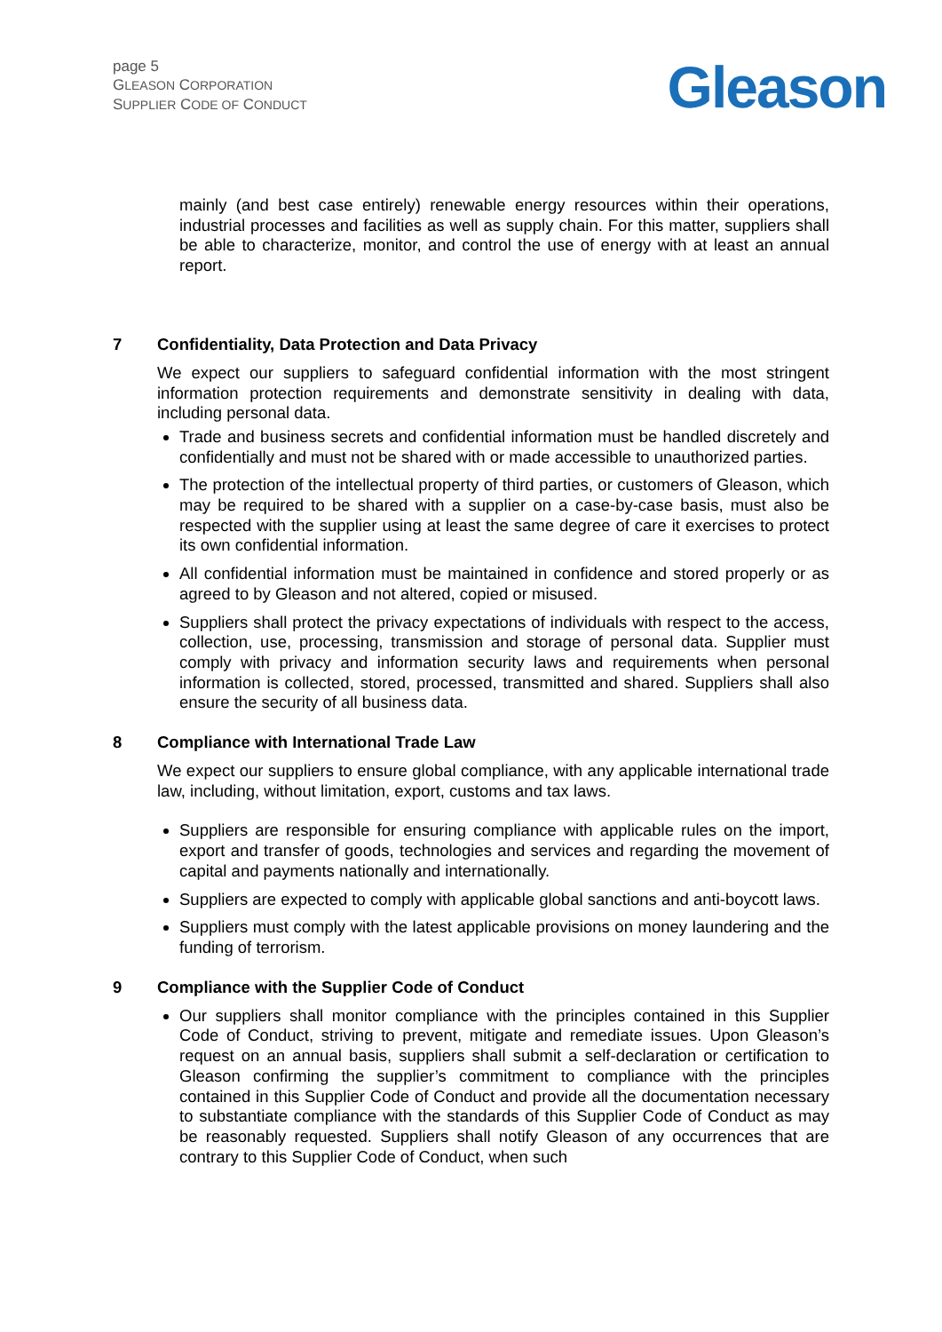page 5
GLEASON CORPORATION
SUPPLIER CODE OF CONDUCT
Gleason
mainly (and best case entirely) renewable energy resources within their operations, industrial processes and facilities as well as supply chain. For this matter, suppliers shall be able to characterize, monitor, and control the use of energy with at least an annual report.
7 Confidentiality, Data Protection and Data Privacy
We expect our suppliers to safeguard confidential information with the most stringent information protection requirements and demonstrate sensitivity in dealing with data, including personal data.
Trade and business secrets and confidential information must be handled discretely and confidentially and must not be shared with or made accessible to unauthorized parties.
The protection of the intellectual property of third parties, or customers of Gleason, which may be required to be shared with a supplier on a case-by-case basis, must also be respected with the supplier using at least the same degree of care it exercises to protect its own confidential information.
All confidential information must be maintained in confidence and stored properly or as agreed to by Gleason and not altered, copied or misused.
Suppliers shall protect the privacy expectations of individuals with respect to the access, collection, use, processing, transmission and storage of personal data. Supplier must comply with privacy and information security laws and requirements when personal information is collected, stored, processed, transmitted and shared. Suppliers shall also ensure the security of all business data.
8 Compliance with International Trade Law
We expect our suppliers to ensure global compliance, with any applicable international trade law, including, without limitation, export, customs and tax laws.
Suppliers are responsible for ensuring compliance with applicable rules on the import, export and transfer of goods, technologies and services and regarding the movement of capital and payments nationally and internationally.
Suppliers are expected to comply with applicable global sanctions and anti-boycott laws.
Suppliers must comply with the latest applicable provisions on money laundering and the funding of terrorism.
9 Compliance with the Supplier Code of Conduct
Our suppliers shall monitor compliance with the principles contained in this Supplier Code of Conduct, striving to prevent, mitigate and remediate issues. Upon Gleason’s request on an annual basis, suppliers shall submit a self-declaration or certification to Gleason confirming the supplier’s commitment to compliance with the principles contained in this Supplier Code of Conduct and provide all the documentation necessary to substantiate compliance with the standards of this Supplier Code of Conduct as may be reasonably requested. Suppliers shall notify Gleason of any occurrences that are contrary to this Supplier Code of Conduct, when such